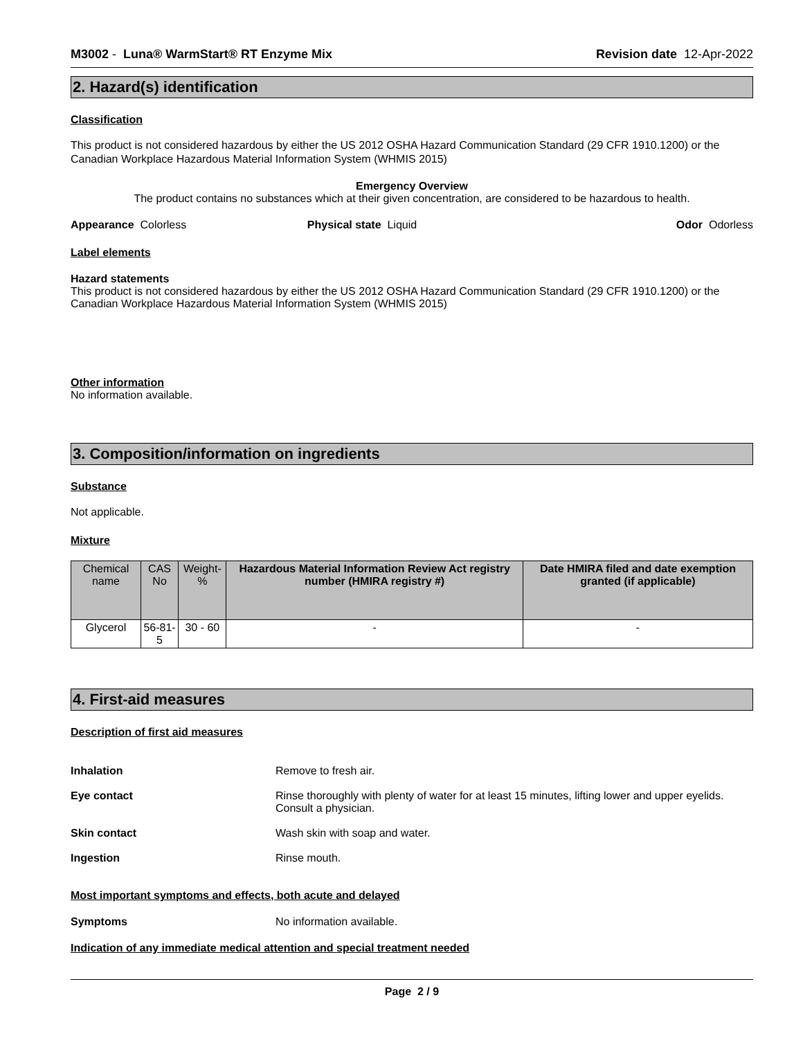M3002 - Luna® WarmStart® RT Enzyme Mix Revision date 12-Apr-2022
2. Hazard(s) identification
Classification
This product is not considered hazardous by either the US 2012 OSHA Hazard Communication Standard (29 CFR 1910.1200) or the Canadian Workplace Hazardous Material Information System (WHMIS 2015)
Emergency Overview
The product contains no substances which at their given concentration, are considered to be hazardous to health.
Appearance Colorless Physical state Liquid Odor Odorless
Label elements
Hazard statements
This product is not considered hazardous by either the US 2012 OSHA Hazard Communication Standard (29 CFR 1910.1200) or the Canadian Workplace Hazardous Material Information System (WHMIS 2015)
Other information
No information available.
3. Composition/information on ingredients
Substance
Not applicable.
Mixture
| Chemical name | CAS No | Weight-% | Hazardous Material Information Review Act registry number (HMIRA registry #) | Date HMIRA filed and date exemption granted (if applicable) |
| --- | --- | --- | --- | --- |
| Glycerol | 56-81-5 | 30 - 60 | - | - |
4. First-aid measures
Description of first aid measures
Inhalation Remove to fresh air. Eye contact Rinse thoroughly with plenty of water for at least 15 minutes, lifting lower and upper eyelids. Consult a physician. Skin contact Wash skin with soap and water. Ingestion Rinse mouth.
Most important symptoms and effects, both acute and delayed
Symptoms No information available.
Indication of any immediate medical attention and special treatment needed
Page 2 / 9